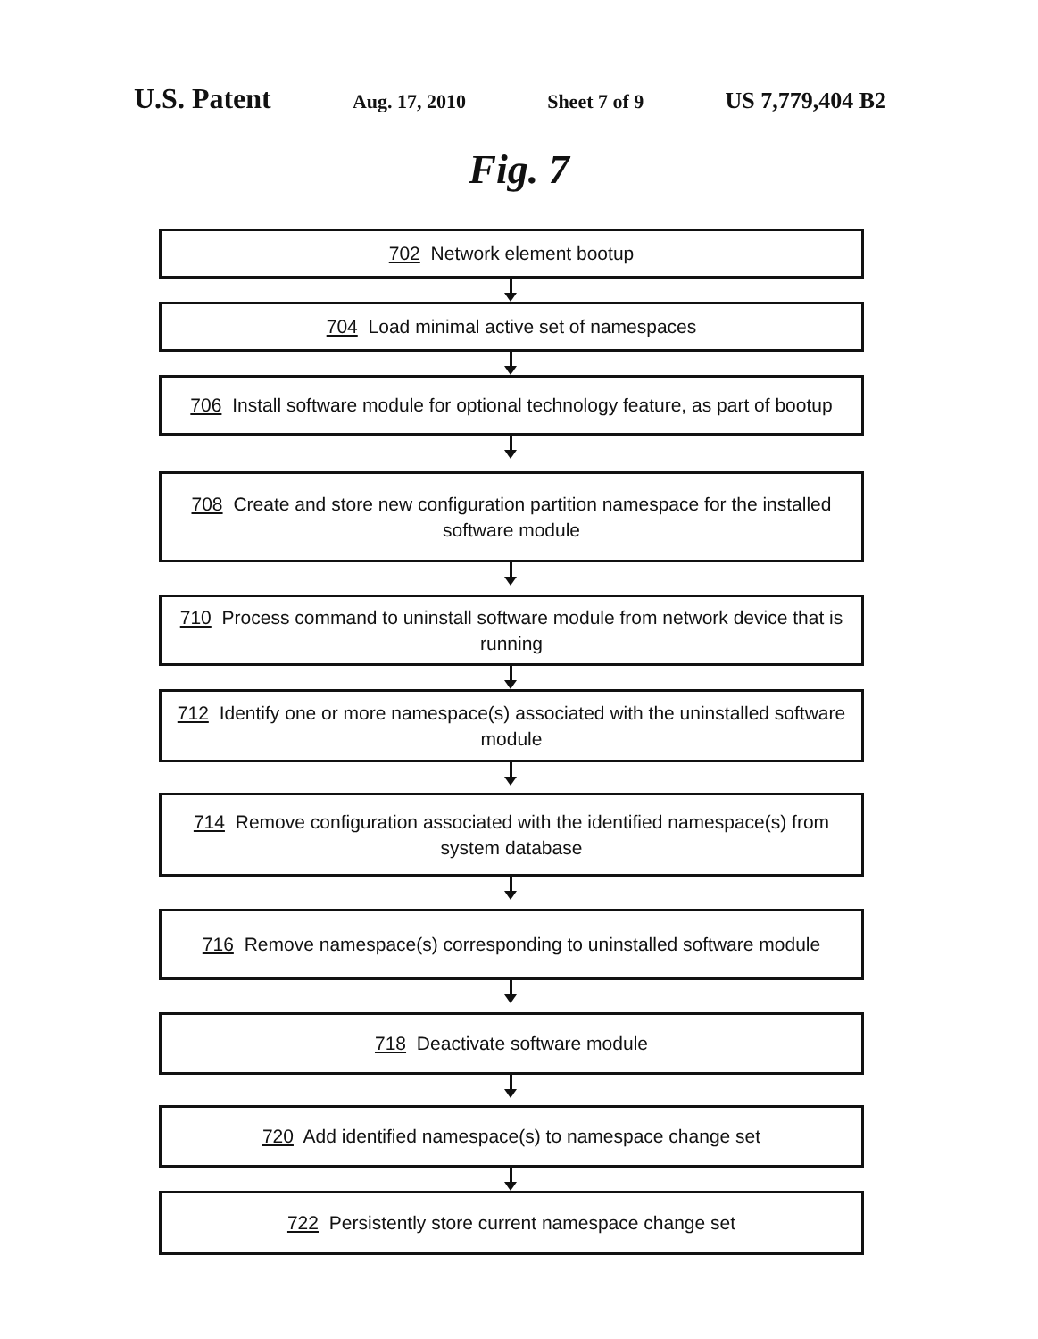U.S. Patent Aug. 17, 2010 Sheet 7 of 9 US 7,779,404 B2
Fig. 7
702 Network element bootup
704 Load minimal active set of namespaces
706 Install software module for optional technology feature, as part of bootup
708 Create and store new configuration partition namespace for the installed software module
710 Process command to uninstall software module from network device that is running
712 Identify one or more namespace(s) associated with the uninstalled software module
714 Remove configuration associated with the identified namespace(s) from system database
716 Remove namespace(s) corresponding to uninstalled software module
718 Deactivate software module
720 Add identified namespace(s) to namespace change set
722 Persistently store current namespace change set